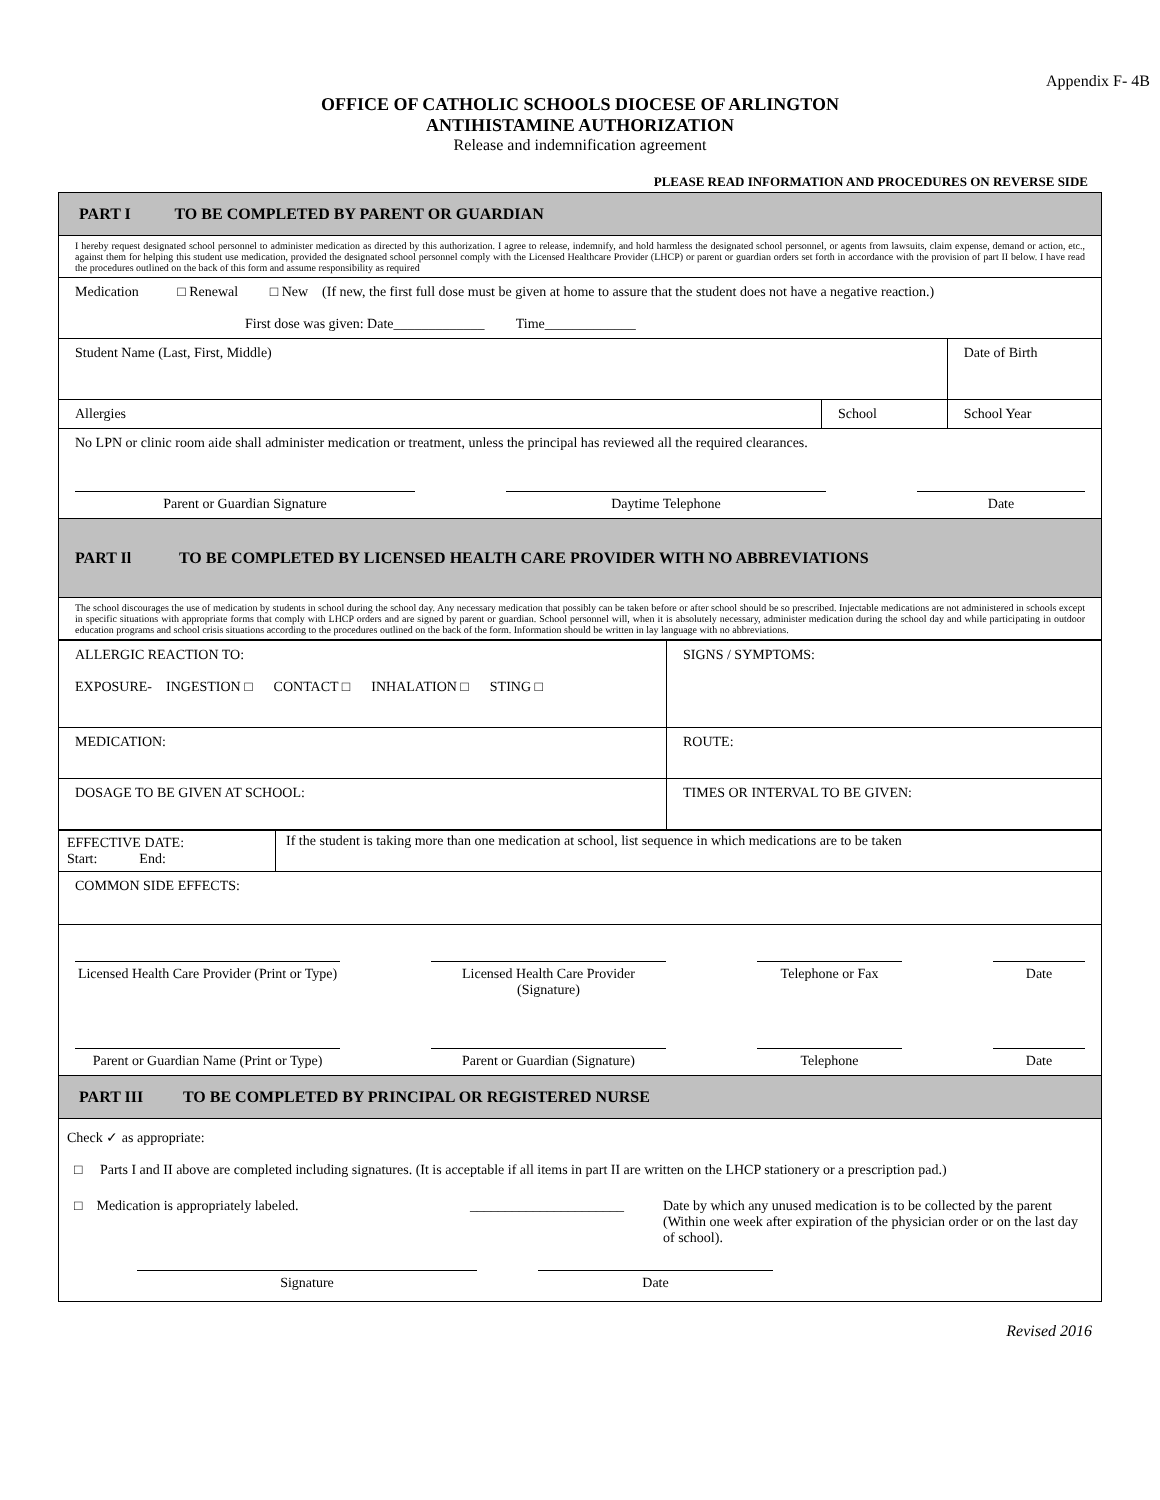Appendix F- 4B
OFFICE OF CATHOLIC SCHOOLS DIOCESE OF ARLINGTON
ANTIHISTAMINE AUTHORIZATION
Release and indemnification agreement
PLEASE READ INFORMATION AND PROCEDURES ON REVERSE SIDE
| PART I TO BE COMPLETED BY PARENT OR GUARDIAN | | |
| I hereby request designated school personnel to administer medication as directed by this authorization. I agree to release, indemnify, and hold harmless the designated school personnel, or agents from lawsuits, claim expense, demand or action, etc., against them for helping this student use medication, provided the designated school personnel comply with the Licensed Healthcare Provider (LHCP) or parent or guardian orders set forth in accordance with the provision of part II below. I have read the procedures outlined on the back of this form and assume responsibility as required | | |
| Medication □ Renewal □ New (If new, the first full dose must be given at home to assure that the student does not have a negative reaction.) First dose was given: Date_____________ Time_____________ | | |
| Student Name (Last, First, Middle) | | Date of Birth |
| Allergies | School | School Year |
| No LPN or clinic room aide shall administer medication or treatment, unless the principal has reviewed all the required clearances. Parent or Guardian Signature Daytime Telephone Date | | |
| PART Il TO BE COMPLETED BY LICENSED HEALTH CARE PROVIDER WITH NO ABBREVIATIONS | | |
| The school discourages the use of medication by students in school during the school day. Any necessary medication that possibly can be taken before or after school should be so prescribed. Injectable medications are not administered in schools except in specific situations with appropriate forms that comply with LHCP orders and are signed by parent or guardian. School personnel will, when it is absolutely necessary, administer medication during the school day and while participating in outdoor education programs and school crisis situations according to the procedures outlined on the back of the form. Information should be written in lay language with no abbreviations. | | |
| ALLERGIC REACTION TO: EXPOSURE- INGESTION □ CONTACT □ INHALATION □ STING □ | SIGNS / SYMPTOMS: |
| MEDICATION: | ROUTE: |
| DOSAGE TO BE GIVEN AT SCHOOL: | TIMES OR INTERVAL TO BE GIVEN: |
| EFFECTIVE DATE: Start: End: | If the student is taking more than one medication at school, list sequence in which medications are to be taken |
| COMMON SIDE EFFECTS: | |
| Licensed Health Care Provider (Print or Type) Licensed Health Care Provider (Signature) Telephone or Fax Date Parent or Guardian Name (Print or Type) Parent or Guardian (Signature) Telephone Date | |
| PART III TO BE COMPLETED BY PRINCIPAL OR REGISTERED NURSE | |
| Check ✓ as appropriate: □ Parts I and II above are completed including signatures. (It is acceptable if all items in part II are written on the LHCP stationery or a prescription pad.) □ Medication is appropriately labeled. ______________________ Date by which any unused medication is to be collected by the parent (Within one week after expiration of the physician order or on the last day of school). Signature Date | |
Revised 2016